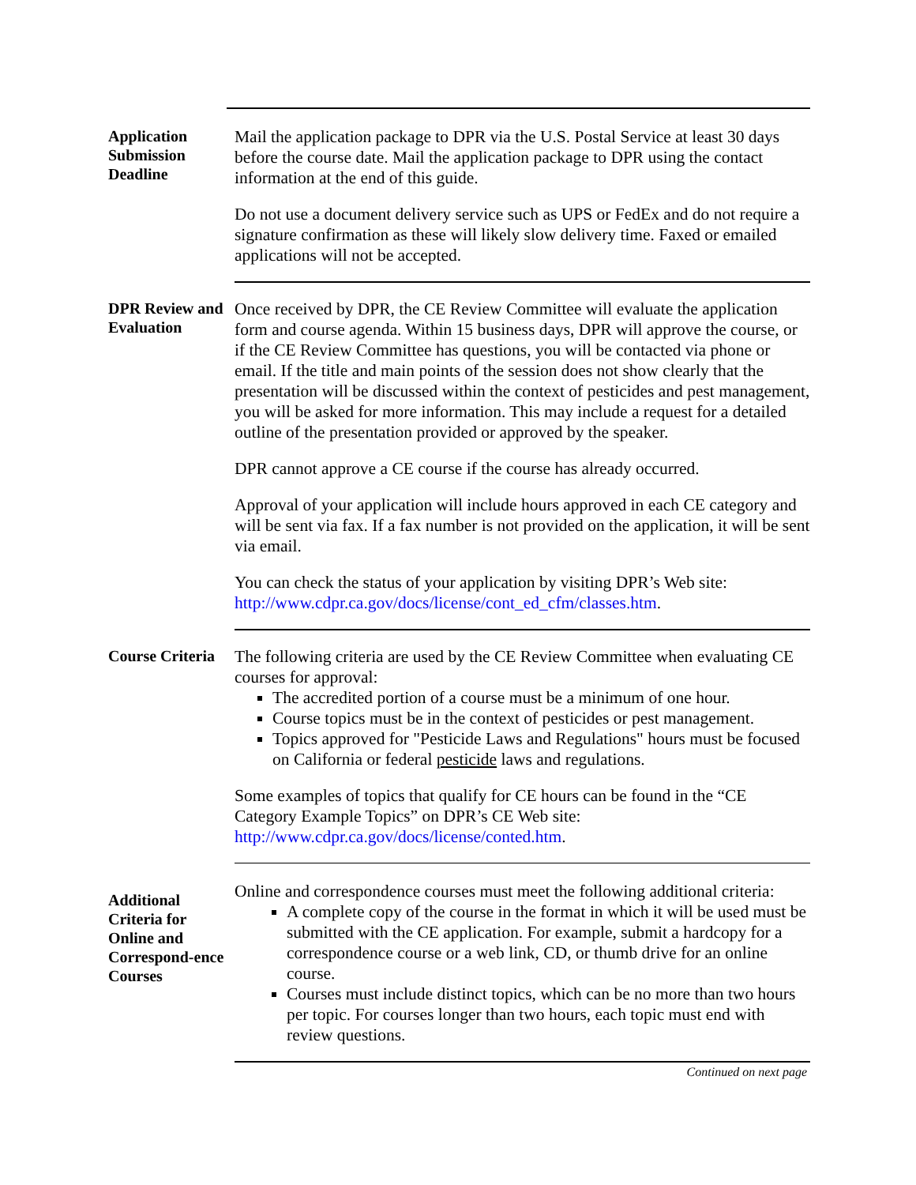Application Submission Deadline
Mail the application package to DPR via the U.S. Postal Service at least 30 days before the course date. Mail the application package to DPR using the contact information at the end of this guide.
Do not use a document delivery service such as UPS or FedEx and do not require a signature confirmation as these will likely slow delivery time. Faxed or emailed applications will not be accepted.
DPR Review and Evaluation
Once received by DPR, the CE Review Committee will evaluate the application form and course agenda. Within 15 business days, DPR will approve the course, or if the CE Review Committee has questions, you will be contacted via phone or email. If the title and main points of the session does not show clearly that the presentation will be discussed within the context of pesticides and pest management, you will be asked for more information. This may include a request for a detailed outline of the presentation provided or approved by the speaker.
DPR cannot approve a CE course if the course has already occurred.
Approval of your application will include hours approved in each CE category and will be sent via fax. If a fax number is not provided on the application, it will be sent via email.
You can check the status of your application by visiting DPR’s Web site: http://www.cdpr.ca.gov/docs/license/cont_ed_cfm/classes.htm.
Course Criteria
The following criteria are used by the CE Review Committee when evaluating CE courses for approval:
The accredited portion of a course must be a minimum of one hour.
Course topics must be in the context of pesticides or pest management.
Topics approved for "Pesticide Laws and Regulations" hours must be focused on California or federal pesticide laws and regulations.
Some examples of topics that qualify for CE hours can be found in the “CE Category Example Topics” on DPR’s CE Web site: http://www.cdpr.ca.gov/docs/license/conted.htm.
Additional Criteria for Online and Correspond-ence Courses
Online and correspondence courses must meet the following additional criteria:
A complete copy of the course in the format in which it will be used must be submitted with the CE application. For example, submit a hardcopy for a correspondence course or a web link, CD, or thumb drive for an online course.
Courses must include distinct topics, which can be no more than two hours per topic. For courses longer than two hours, each topic must end with review questions.
Continued on next page